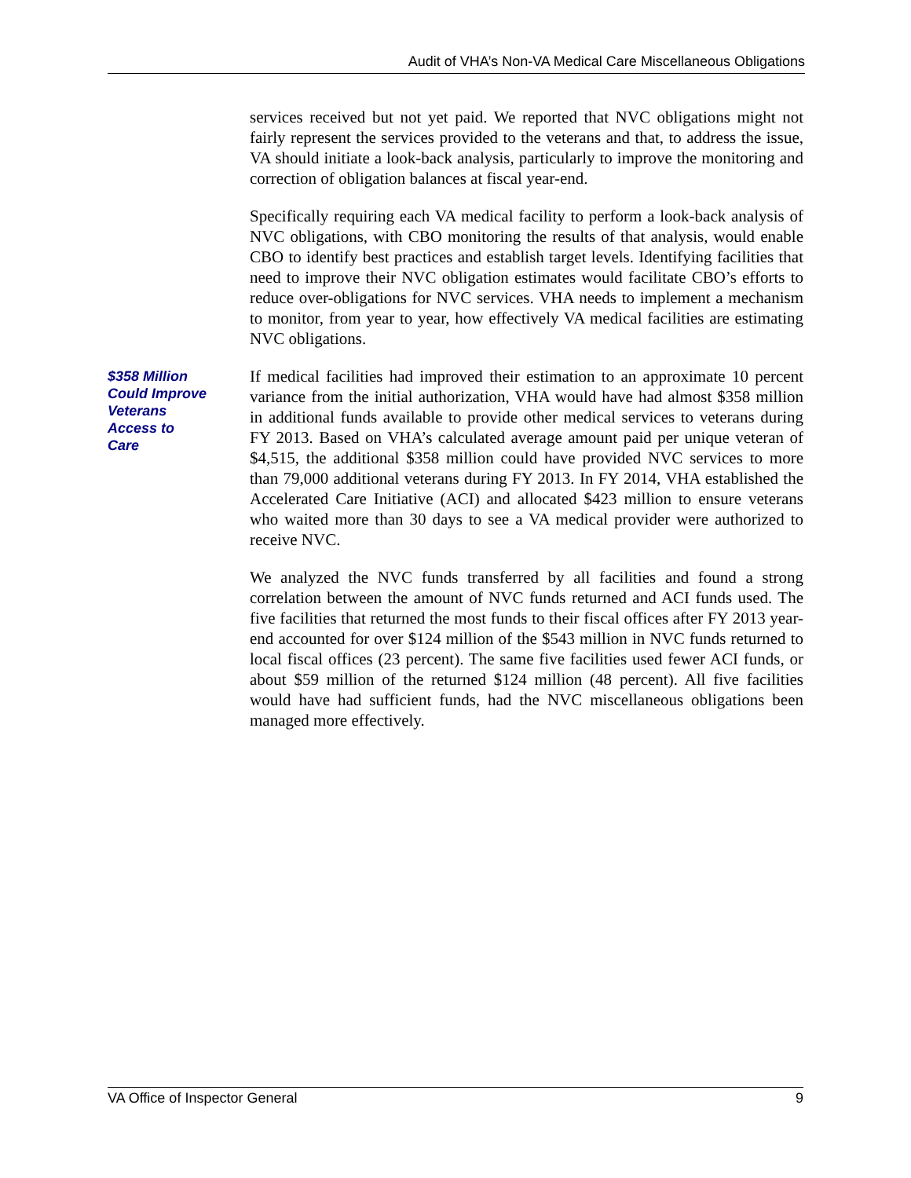Audit of VHA’s Non-VA Medical Care Miscellaneous Obligations
services received but not yet paid. We reported that NVC obligations might not fairly represent the services provided to the veterans and that, to address the issue, VA should initiate a look-back analysis, particularly to improve the monitoring and correction of obligation balances at fiscal year-end.
Specifically requiring each VA medical facility to perform a look-back analysis of NVC obligations, with CBO monitoring the results of that analysis, would enable CBO to identify best practices and establish target levels. Identifying facilities that need to improve their NVC obligation estimates would facilitate CBO’s efforts to reduce over-obligations for NVC services. VHA needs to implement a mechanism to monitor, from year to year, how effectively VA medical facilities are estimating NVC obligations.
$358 Million
Could Improve
Veterans
Access to
Care
If medical facilities had improved their estimation to an approximate 10 percent variance from the initial authorization, VHA would have had almost $358 million in additional funds available to provide other medical services to veterans during FY 2013. Based on VHA’s calculated average amount paid per unique veteran of $4,515, the additional $358 million could have provided NVC services to more than 79,000 additional veterans during FY 2013. In FY 2014, VHA established the Accelerated Care Initiative (ACI) and allocated $423 million to ensure veterans who waited more than 30 days to see a VA medical provider were authorized to receive NVC.
We analyzed the NVC funds transferred by all facilities and found a strong correlation between the amount of NVC funds returned and ACI funds used. The five facilities that returned the most funds to their fiscal offices after FY 2013 year-end accounted for over $124 million of the $543 million in NVC funds returned to local fiscal offices (23 percent). The same five facilities used fewer ACI funds, or about $59 million of the returned $124 million (48 percent). All five facilities would have had sufficient funds, had the NVC miscellaneous obligations been managed more effectively.
VA Office of Inspector General 9